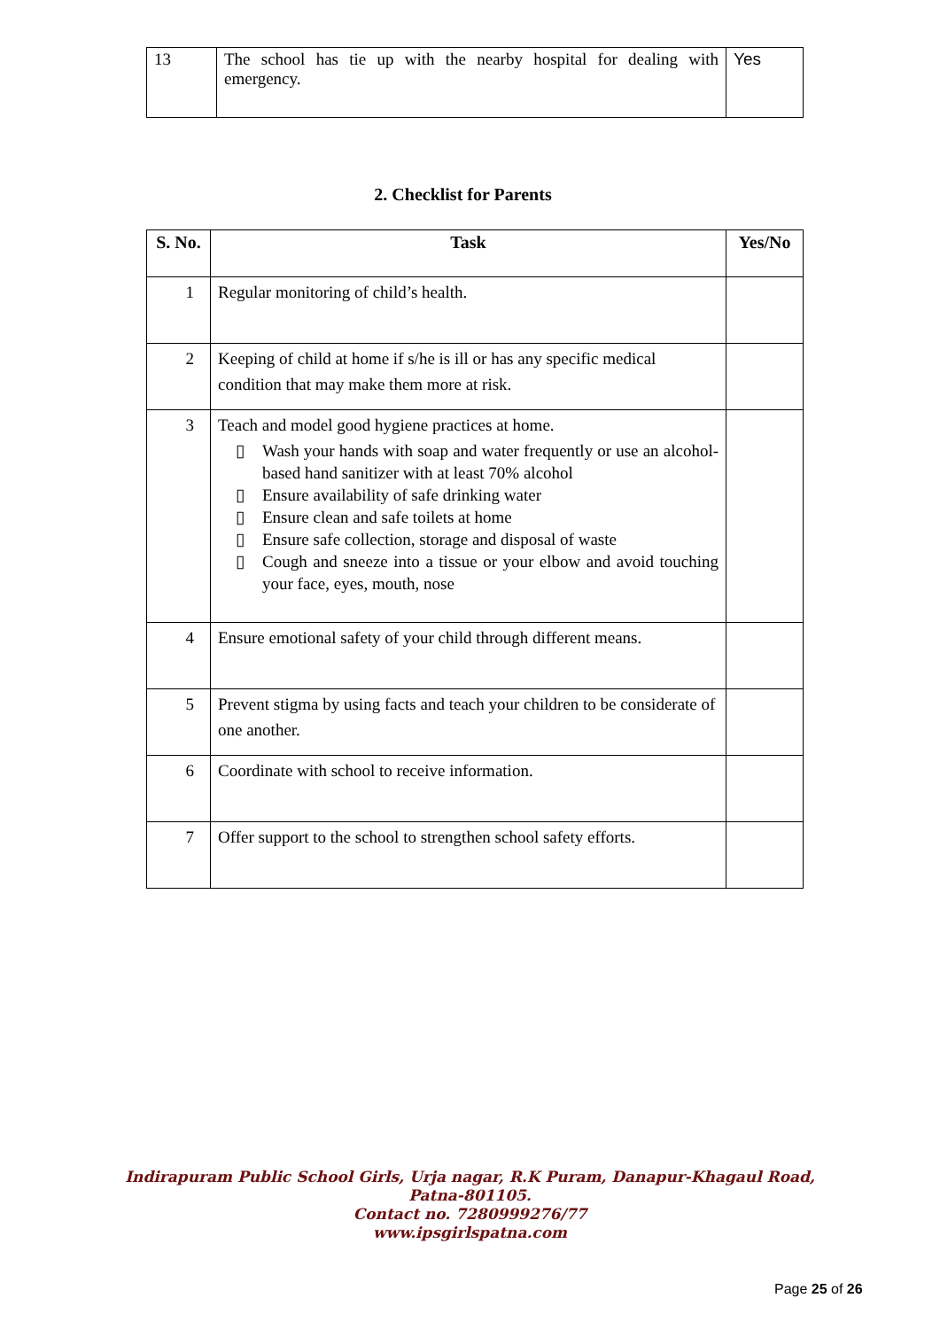| 13 | The school has tie up with the nearby hospital for dealing with emergency. | Yes |
2. Checklist for Parents
| S. No. | Task | Yes/No |
| --- | --- | --- |
| 1 | Regular monitoring of child’s health. | |
| 2 | Keeping of child at home if s/he is ill or has any specific medical condition that may make them more at risk. | |
| 3 | Teach and model good hygiene practices at home. ▯ Wash your hands with soap and water frequently or use an alcohol-based hand sanitizer with at least 70% alcohol ▯ Ensure availability of safe drinking water ▯ Ensure clean and safe toilets at home ▯ Ensure safe collection, storage and disposal of waste ▯ Cough and sneeze into a tissue or your elbow and avoid touching your face, eyes, mouth, nose | |
| 4 | Ensure emotional safety of your child through different means. | |
| 5 | Prevent stigma by using facts and teach your children to be considerate of one another. | |
| 6 | Coordinate with school to receive information. | |
| 7 | Offer support to the school to strengthen school safety efforts. | |
Indirapuram Public School Girls, Urja nagar, R.K Puram, Danapur-Khagaul Road,
Patna-801105.
Contact no. 7280999276/77
www.ipsgirlspatna.com
Page 25 of 26